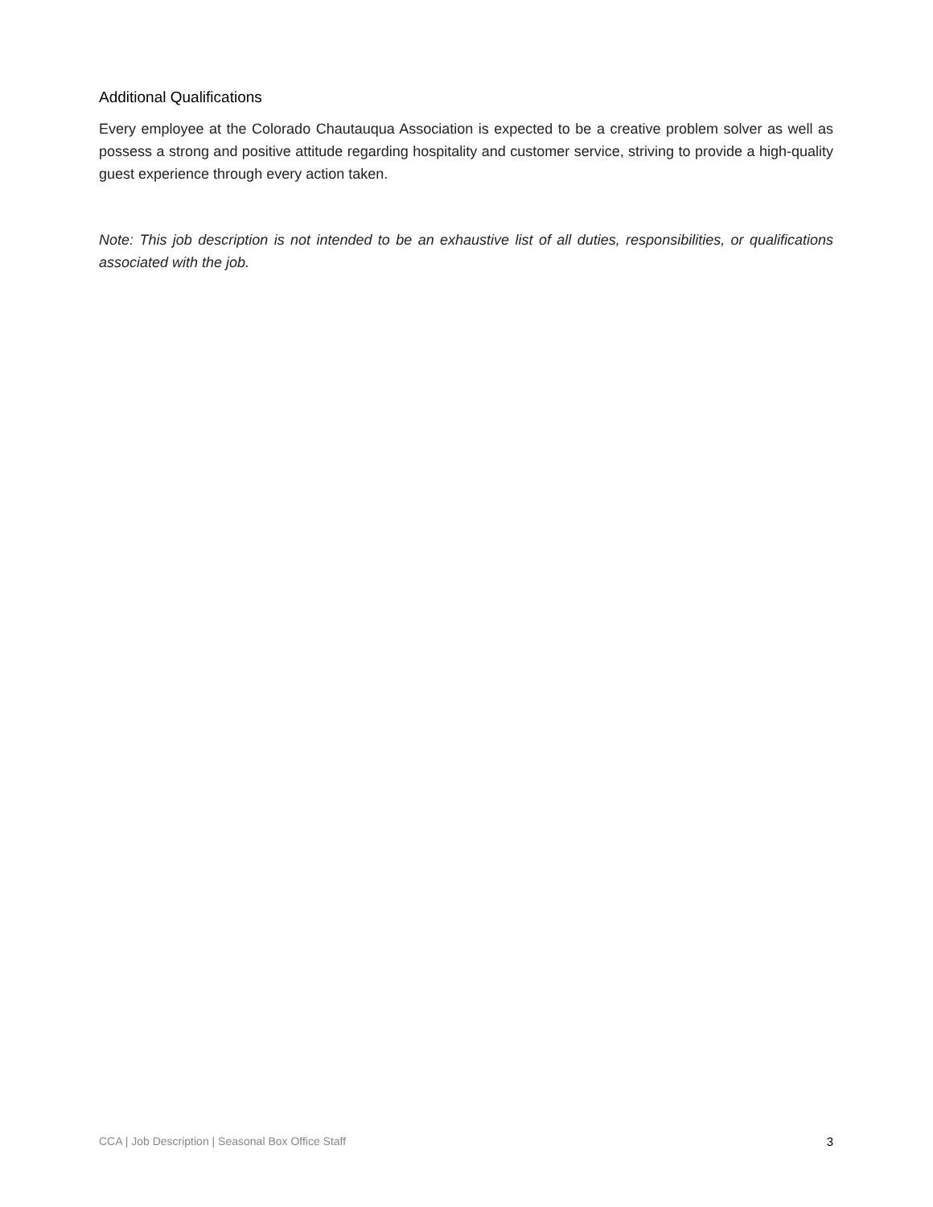Additional Qualifications
Every employee at the Colorado Chautauqua Association is expected to be a creative problem solver as well as possess a strong and positive attitude regarding hospitality and customer service, striving to provide a high-quality guest experience through every action taken.
Note: This job description is not intended to be an exhaustive list of all duties, responsibilities, or qualifications associated with the job.
CCA | Job Description | Seasonal Box Office Staff 3